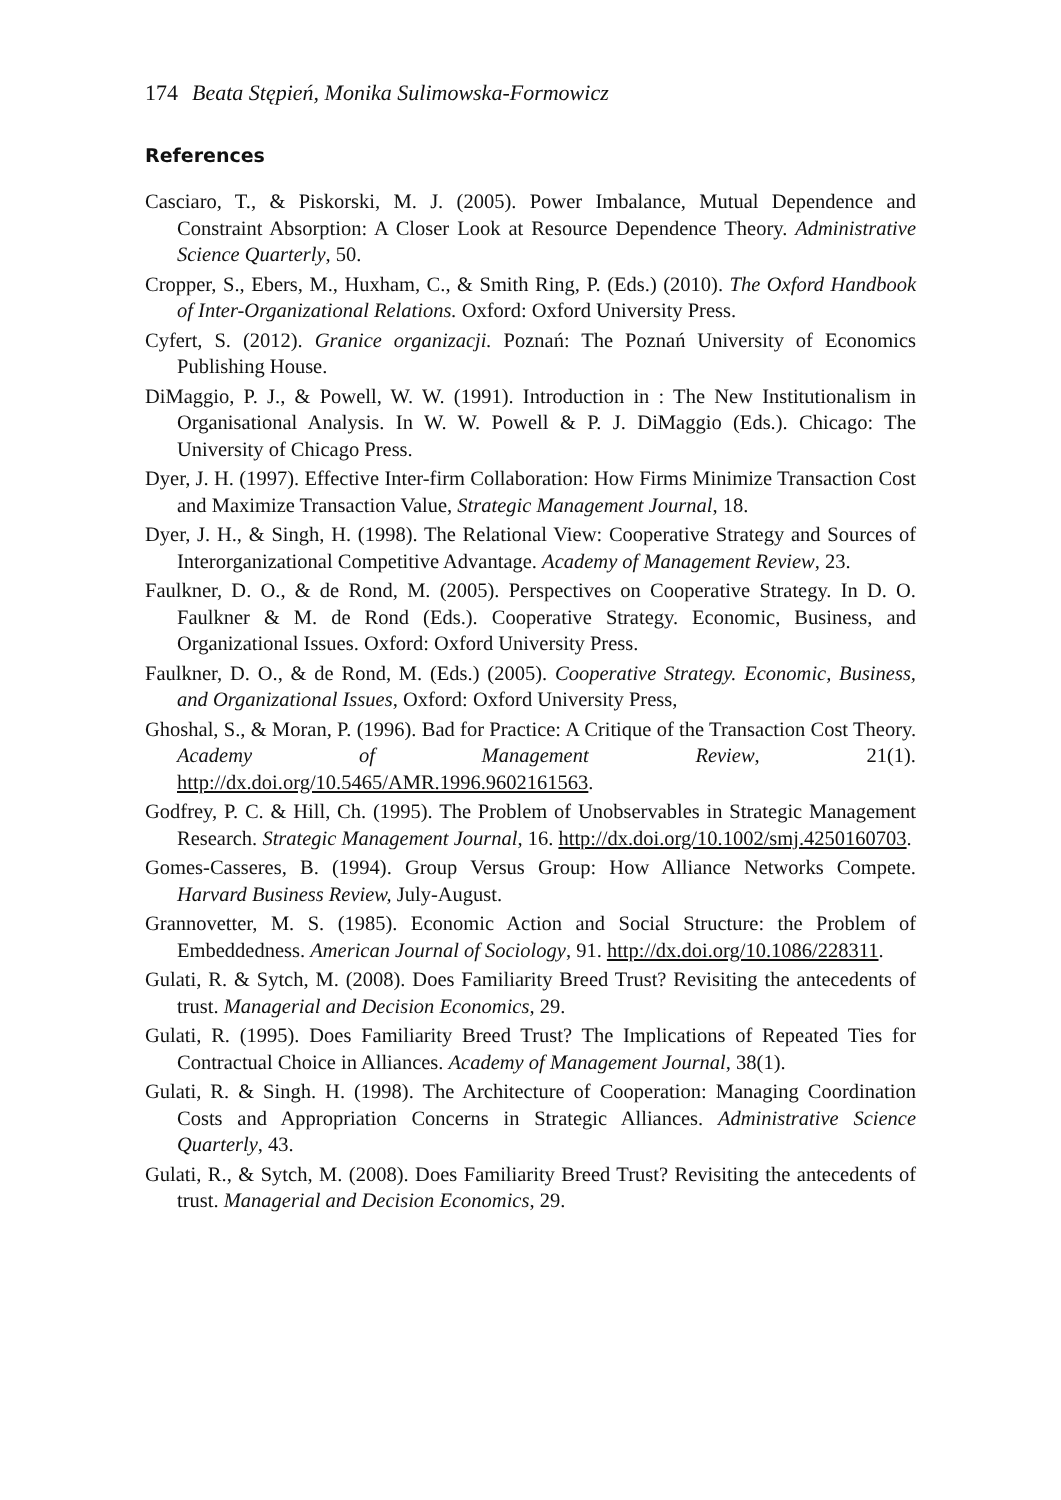174 Beata Stępień, Monika Sulimowska-Formowicz
References
Casciaro, T., & Piskorski, M. J. (2005). Power Imbalance, Mutual Dependence and Constraint Absorption: A Closer Look at Resource Dependence Theory. Administrative Science Quarterly, 50.
Cropper, S., Ebers, M., Huxham, C., & Smith Ring, P. (Eds.) (2010). The Oxford Handbook of Inter-Organizational Relations. Oxford: Oxford University Press.
Cyfert, S. (2012). Granice organizacji. Poznań: The Poznań University of Economics Publishing House.
DiMaggio, P. J., & Powell, W. W. (1991). Introduction in : The New Institutionalism in Organisational Analysis. In W. W. Powell & P. J. DiMaggio (Eds.). Chicago: The University of Chicago Press.
Dyer, J. H. (1997). Effective Inter-firm Collaboration: How Firms Minimize Transaction Cost and Maximize Transaction Value, Strategic Management Journal, 18.
Dyer, J. H., & Singh, H. (1998). The Relational View: Cooperative Strategy and Sources of Interorganizational Competitive Advantage. Academy of Management Review, 23.
Faulkner, D. O., & de Rond, M. (2005). Perspectives on Cooperative Strategy. In D. O. Faulkner & M. de Rond (Eds.). Cooperative Strategy. Economic, Business, and Organizational Issues. Oxford: Oxford University Press.
Faulkner, D. O., & de Rond, M. (Eds.) (2005). Cooperative Strategy. Economic, Business, and Organizational Issues, Oxford: Oxford University Press,
Ghoshal, S., & Moran, P. (1996). Bad for Practice: A Critique of the Transaction Cost Theory. Academy of Management Review, 21(1). http://dx.doi.org/10.5465/AMR.1996.9602161563.
Godfrey, P. C. & Hill, Ch. (1995). The Problem of Unobservables in Strategic Management Research. Strategic Management Journal, 16. http://dx.doi.org/10.1002/smj.4250160703.
Gomes-Casseres, B. (1994). Group Versus Group: How Alliance Networks Compete. Harvard Business Review, July-August.
Grannovetter, M. S. (1985). Economic Action and Social Structure: the Problem of Embeddedness. American Journal of Sociology, 91. http://dx.doi.org/10.1086/228311.
Gulati, R. & Sytch, M. (2008). Does Familiarity Breed Trust? Revisiting the antecedents of trust. Managerial and Decision Economics, 29.
Gulati, R. (1995). Does Familiarity Breed Trust? The Implications of Repeated Ties for Contractual Choice in Alliances. Academy of Management Journal, 38(1).
Gulati, R. & Singh. H. (1998). The Architecture of Cooperation: Managing Coordination Costs and Appropriation Concerns in Strategic Alliances. Administrative Science Quarterly, 43.
Gulati, R., & Sytch, M. (2008). Does Familiarity Breed Trust? Revisiting the antecedents of trust. Managerial and Decision Economics, 29.